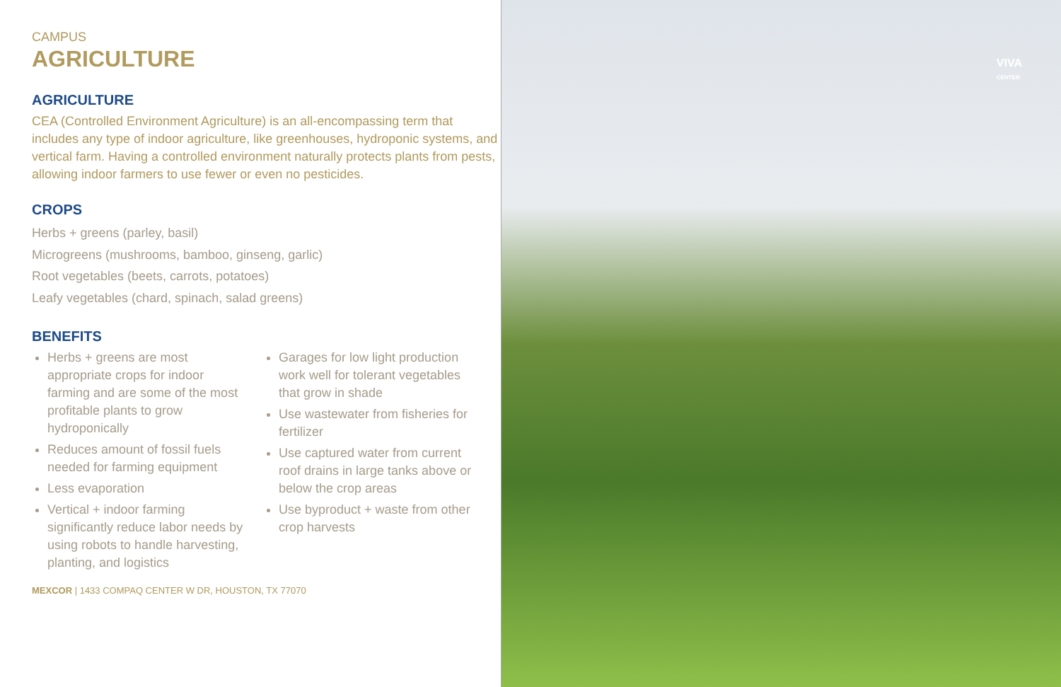CAMPUS
AGRICULTURE
AGRICULTURE
CEA (Controlled Environment Agriculture) is an all-encompassing term that includes any type of indoor agriculture, like greenhouses, hydroponic systems, and vertical farm. Having a controlled environment naturally protects plants from pests, allowing indoor farmers to use fewer or even no pesticides.
CROPS
Herbs + greens (parley, basil)
Microgreens (mushrooms, bamboo, ginseng, garlic)
Root vegetables (beets, carrots, potatoes)
Leafy vegetables (chard, spinach, salad greens)
BENEFITS
Herbs + greens are most appropriate crops for indoor farming and are some of the most profitable plants to grow hydroponically
Reduces amount of fossil fuels needed for farming equipment
Less evaporation
Vertical + indoor farming significantly reduce labor needs by using robots to handle harvesting, planting, and logistics
Garages for low light production work well for tolerant vegetables that grow in shade
Use wastewater from fisheries for fertilizer
Use captured water from current roof drains in large tanks above or below the crop areas
Use byproduct + waste from other crop harvests
MEXCOR | 1433 COMPAQ CENTER W DR, HOUSTON, TX 77070
VIVA
CENTER